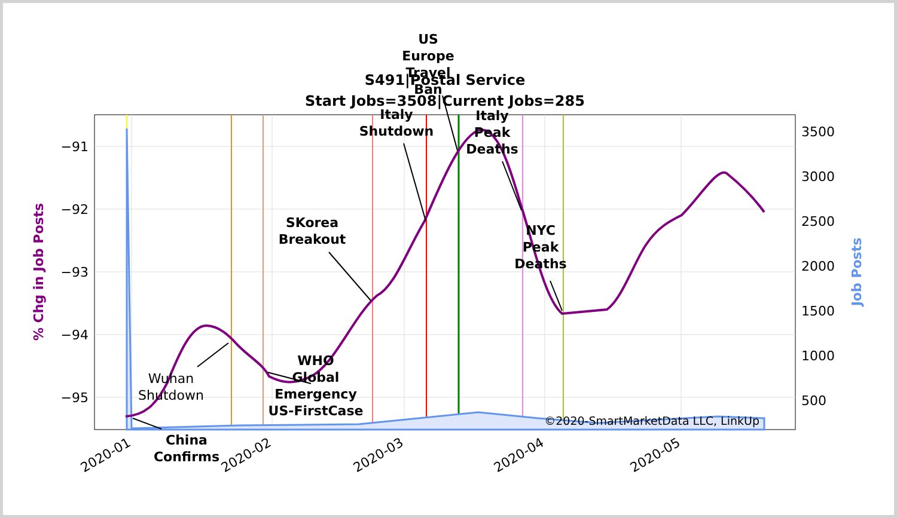−91
−92
−93
−94
−95
3500
3000
2500
2000
1500
1000
500
2020-01
2020-02
2020-03
2020-04
2020-05
% Chg in Job Posts
Job Posts
S491|Postal Service
Start Jobs=3508|Current Jobs=285
China
Confirms
WHO
Global
Emergency
US-FirstCase
SKorea
Breakout
Italy
Shutdown
US
Europe
Travel
Ban
Italy
Peak
Deaths
NYC
Peak
Deaths
Wuhan
Shutdown
©2020-SmartMarketData LLC, LinkUp